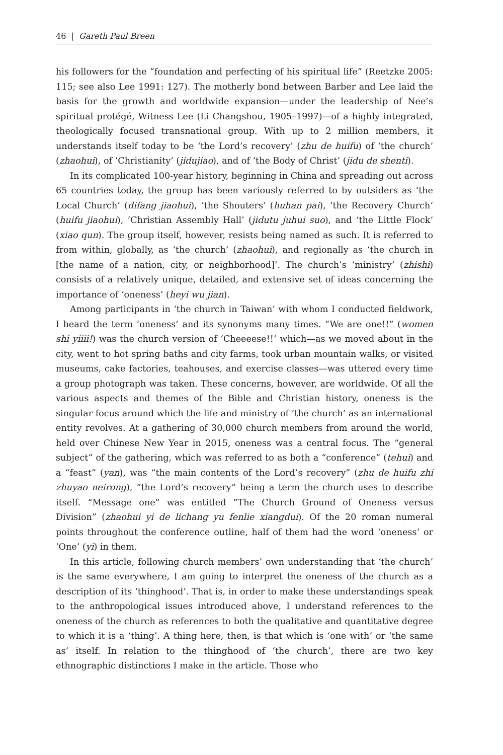46 | Gareth Paul Breen
his followers for the “foundation and perfecting of his spiritual life” (Reetzke 2005: 115; see also Lee 1991: 127). The motherly bond between Barber and Lee laid the basis for the growth and worldwide expansion—under the leadership of Nee’s spiritual protégé, Witness Lee (Li Changshou, 1905–1997)—of a highly integrated, theologically focused transnational group. With up to 2 million members, it understands itself today to be ‘the Lord’s recovery’ (zhu de huifu) of ‘the church’ (zhaohui), of ‘Christianity’ (jidujiao), and of ‘the Body of Christ’ (jidu de shenti).
In its complicated 100-year history, beginning in China and spreading out across 65 countries today, the group has been variously referred to by outsiders as ‘the Local Church’ (difang jiaohui), ‘the Shouters’ (huhan pai), ‘the Recovery Church’ (huifu jiaohui), ‘Christian Assembly Hall’ (jidutu juhui suo), and ‘the Little Flock’ (xiao qun). The group itself, however, resists being named as such. It is referred to from within, globally, as ‘the church’ (zhaohui), and regionally as ‘the church in [the name of a nation, city, or neighborhood]’. The church’s ‘ministry’ (zhishi) consists of a relatively unique, detailed, and extensive set of ideas concerning the importance of ‘oneness’ (heyi wu jian).
Among participants in ‘the church in Taiwan’ with whom I conducted fieldwork, I heard the term ‘oneness’ and its synonyms many times. “We are one!!” (women shi yiiii!) was the church version of ‘Cheeeese!!’ which—as we moved about in the city, went to hot spring baths and city farms, took urban mountain walks, or visited museums, cake factories, teahouses, and exercise classes—was uttered every time a group photograph was taken. These concerns, however, are worldwide. Of all the various aspects and themes of the Bible and Christian history, oneness is the singular focus around which the life and ministry of ‘the church’ as an international entity revolves. At a gathering of 30,000 church members from around the world, held over Chinese New Year in 2015, oneness was a central focus. The “general subject” of the gathering, which was referred to as both a “conference” (tehui) and a “feast” (yan), was “the main contents of the Lord’s recovery” (zhu de huifu zhi zhuyao neirong), “the Lord’s recovery” being a term the church uses to describe itself. “Message one” was entitled “The Church Ground of Oneness versus Division” (zhaohui yi de lichang yu fenlie xiangdui). Of the 20 roman numeral points throughout the conference outline, half of them had the word ‘oneness’ or ‘One’ (yi) in them.
In this article, following church members’ own understanding that ‘the church’ is the same everywhere, I am going to interpret the oneness of the church as a description of its ‘thinghood’. That is, in order to make these understandings speak to the anthropological issues introduced above, I understand references to the oneness of the church as references to both the qualitative and quantitative degree to which it is a ‘thing’. A thing here, then, is that which is ‘one with’ or ‘the same as’ itself. In relation to the thinghood of ‘the church’, there are two key ethnographic distinctions I make in the article. Those who